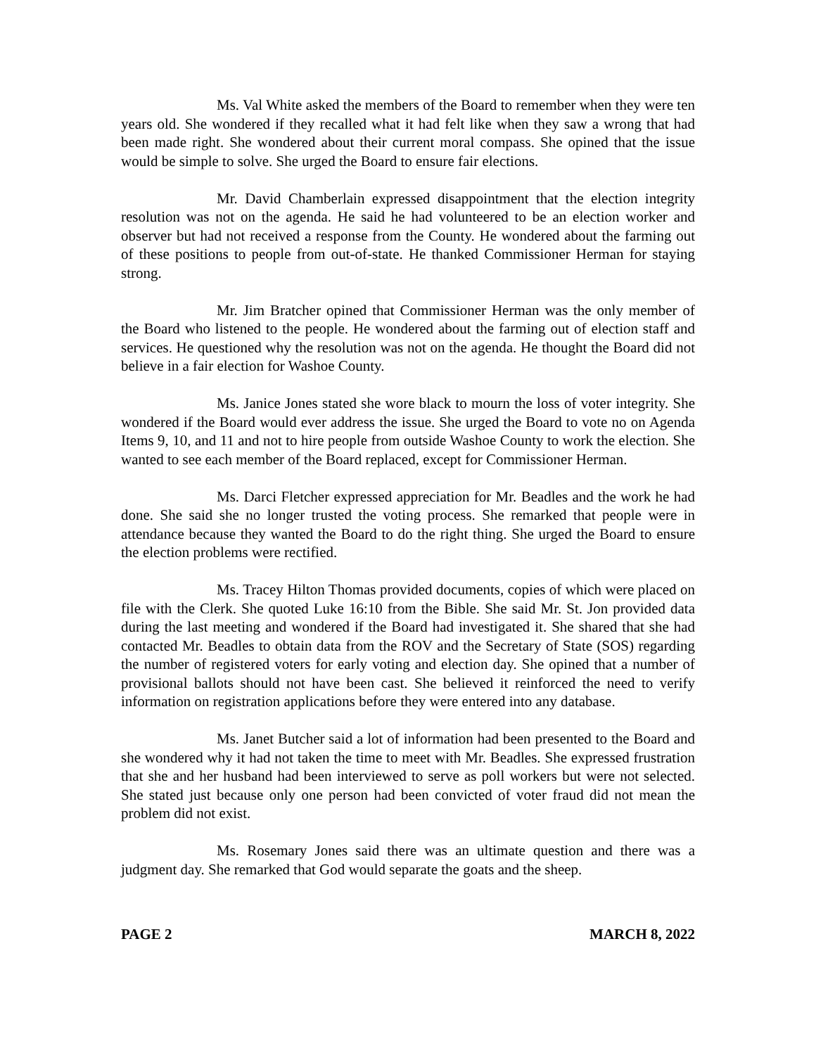Ms. Val White asked the members of the Board to remember when they were ten years old. She wondered if they recalled what it had felt like when they saw a wrong that had been made right. She wondered about their current moral compass. She opined that the issue would be simple to solve. She urged the Board to ensure fair elections.
Mr. David Chamberlain expressed disappointment that the election integrity resolution was not on the agenda. He said he had volunteered to be an election worker and observer but had not received a response from the County. He wondered about the farming out of these positions to people from out-of-state. He thanked Commissioner Herman for staying strong.
Mr. Jim Bratcher opined that Commissioner Herman was the only member of the Board who listened to the people. He wondered about the farming out of election staff and services. He questioned why the resolution was not on the agenda. He thought the Board did not believe in a fair election for Washoe County.
Ms. Janice Jones stated she wore black to mourn the loss of voter integrity. She wondered if the Board would ever address the issue. She urged the Board to vote no on Agenda Items 9, 10, and 11 and not to hire people from outside Washoe County to work the election. She wanted to see each member of the Board replaced, except for Commissioner Herman.
Ms. Darci Fletcher expressed appreciation for Mr. Beadles and the work he had done. She said she no longer trusted the voting process. She remarked that people were in attendance because they wanted the Board to do the right thing. She urged the Board to ensure the election problems were rectified.
Ms. Tracey Hilton Thomas provided documents, copies of which were placed on file with the Clerk. She quoted Luke 16:10 from the Bible. She said Mr. St. Jon provided data during the last meeting and wondered if the Board had investigated it. She shared that she had contacted Mr. Beadles to obtain data from the ROV and the Secretary of State (SOS) regarding the number of registered voters for early voting and election day. She opined that a number of provisional ballots should not have been cast. She believed it reinforced the need to verify information on registration applications before they were entered into any database.
Ms. Janet Butcher said a lot of information had been presented to the Board and she wondered why it had not taken the time to meet with Mr. Beadles. She expressed frustration that she and her husband had been interviewed to serve as poll workers but were not selected. She stated just because only one person had been convicted of voter fraud did not mean the problem did not exist.
Ms. Rosemary Jones said there was an ultimate question and there was a judgment day. She remarked that God would separate the goats and the sheep.
PAGE 2 MARCH 8, 2022